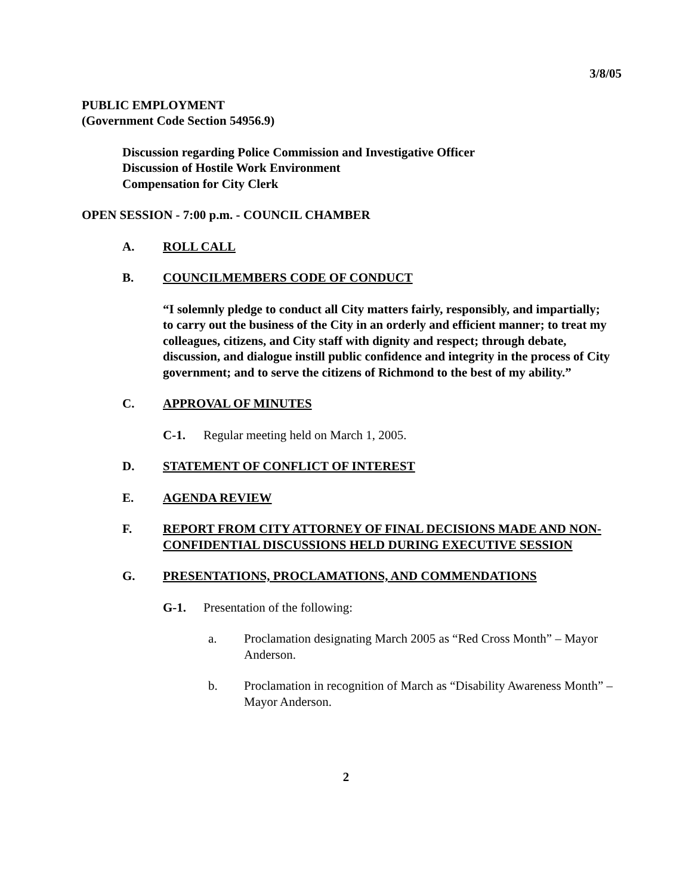3/8/05
PUBLIC EMPLOYMENT
(Government Code Section 54956.9)
Discussion regarding Police Commission and Investigative Officer
Discussion of Hostile Work Environment
Compensation for City Clerk
OPEN SESSION - 7:00 p.m. - COUNCIL CHAMBER
A. ROLL CALL
B. COUNCILMEMBERS CODE OF CONDUCT
“I solemnly pledge to conduct all City matters fairly, responsibly, and impartially; to carry out the business of the City in an orderly and efficient manner; to treat my colleagues, citizens, and City staff with dignity and respect; through debate, discussion, and dialogue instill public confidence and integrity in the process of City government; and to serve the citizens of Richmond to the best of my ability.”
C. APPROVAL OF MINUTES
C-1. Regular meeting held on March 1, 2005.
D. STATEMENT OF CONFLICT OF INTEREST
E. AGENDA REVIEW
F. REPORT FROM CITY ATTORNEY OF FINAL DECISIONS MADE AND NON-CONFIDENTIAL DISCUSSIONS HELD DURING EXECUTIVE SESSION
G. PRESENTATIONS, PROCLAMATIONS, AND COMMENDATIONS
G-1. Presentation of the following:
a. Proclamation designating March 2005 as “Red Cross Month” – Mayor Anderson.
b. Proclamation in recognition of March as “Disability Awareness Month” – Mayor Anderson.
2